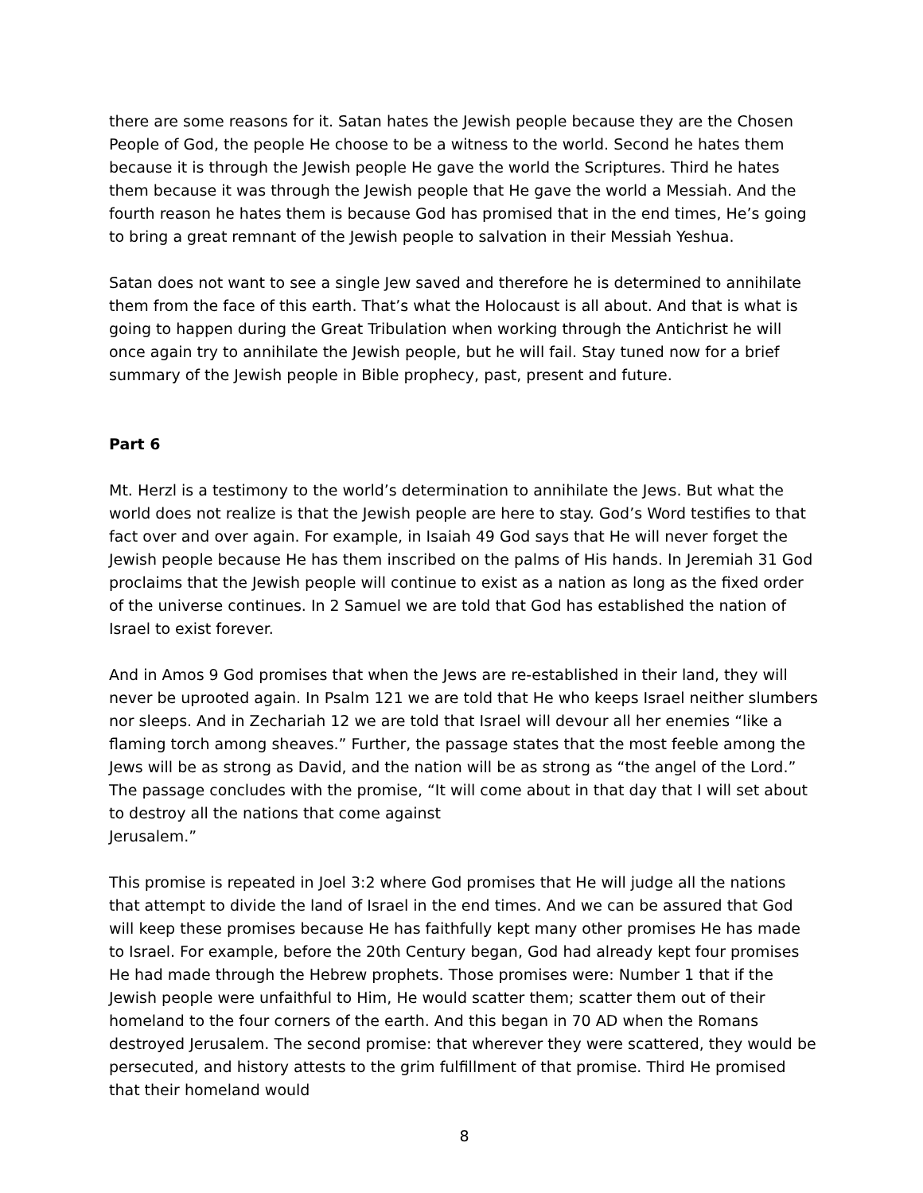there are some reasons for it. Satan hates the Jewish people because they are the Chosen People of God, the people He choose to be a witness to the world. Second he hates them because it is through the Jewish people He gave the world the Scriptures. Third he hates them because it was through the Jewish people that He gave the world a Messiah. And the fourth reason he hates them is because God has promised that in the end times, He’s going to bring a great remnant of the Jewish people to salvation in their Messiah Yeshua.
Satan does not want to see a single Jew saved and therefore he is determined to annihilate them from the face of this earth. That’s what the Holocaust is all about. And that is what is going to happen during the Great Tribulation when working through the Antichrist he will once again try to annihilate the Jewish people, but he will fail. Stay tuned now for a brief summary of the Jewish people in Bible prophecy, past, present and future.
Part 6
Mt. Herzl is a testimony to the world’s determination to annihilate the Jews. But what the world does not realize is that the Jewish people are here to stay. God’s Word testifies to that fact over and over again. For example, in Isaiah 49 God says that He will never forget the Jewish people because He has them inscribed on the palms of His hands. In Jeremiah 31 God proclaims that the Jewish people will continue to exist as a nation as long as the fixed order of the universe continues. In 2 Samuel we are told that God has established the nation of Israel to exist forever.
And in Amos 9 God promises that when the Jews are re-established in their land, they will never be uprooted again. In Psalm 121 we are told that He who keeps Israel neither slumbers nor sleeps. And in Zechariah 12 we are told that Israel will devour all her enemies “like a flaming torch among sheaves.” Further, the passage states that the most feeble among the Jews will be as strong as David, and the nation will be as strong as “the angel of the Lord.” The passage concludes with the promise, “It will come about in that day that I will set about to destroy all the nations that come against
Jerusalem.”
This promise is repeated in Joel 3:2 where God promises that He will judge all the nations that attempt to divide the land of Israel in the end times. And we can be assured that God will keep these promises because He has faithfully kept many other promises He has made to Israel. For example, before the 20th Century began, God had already kept four promises He had made through the Hebrew prophets. Those promises were: Number 1 that if the Jewish people were unfaithful to Him, He would scatter them; scatter them out of their homeland to the four corners of the earth. And this began in 70 AD when the Romans destroyed Jerusalem. The second promise: that wherever they were scattered, they would be persecuted, and history attests to the grim fulfillment of that promise. Third He promised that their homeland would
8